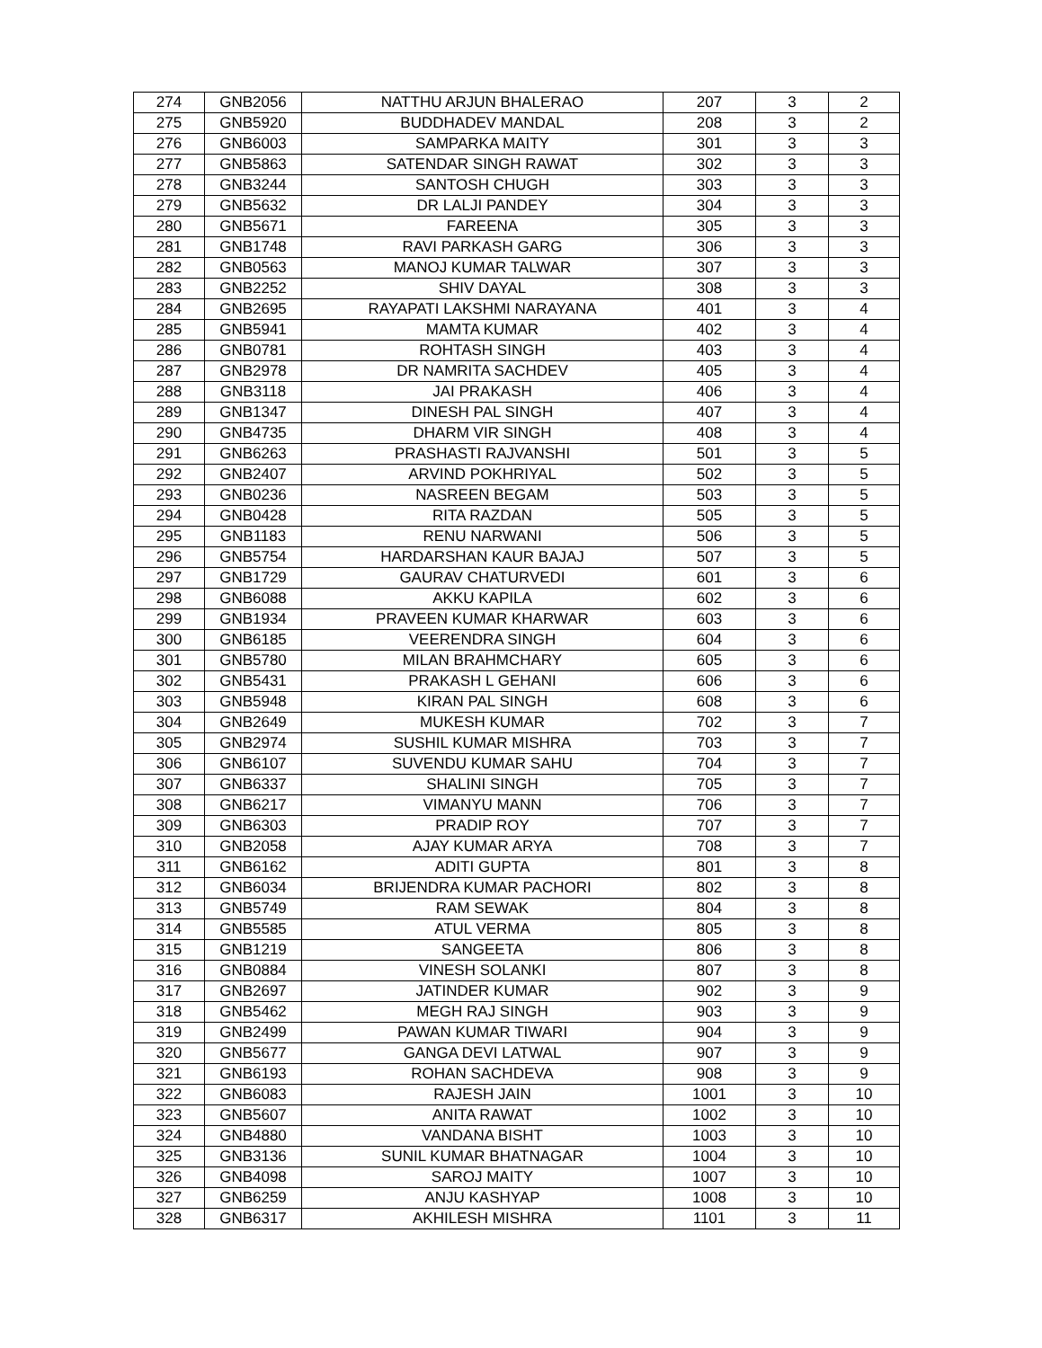| 274 | GNB2056 | NATTHU ARJUN BHALERAO | 207 | 3 | 2 |
| 275 | GNB5920 | BUDDHADEV MANDAL | 208 | 3 | 2 |
| 276 | GNB6003 | SAMPARKA MAITY | 301 | 3 | 3 |
| 277 | GNB5863 | SATENDAR SINGH RAWAT | 302 | 3 | 3 |
| 278 | GNB3244 | SANTOSH CHUGH | 303 | 3 | 3 |
| 279 | GNB5632 | DR LALJI PANDEY | 304 | 3 | 3 |
| 280 | GNB5671 | FAREENA | 305 | 3 | 3 |
| 281 | GNB1748 | RAVI PARKASH GARG | 306 | 3 | 3 |
| 282 | GNB0563 | MANOJ KUMAR TALWAR | 307 | 3 | 3 |
| 283 | GNB2252 | SHIV DAYAL | 308 | 3 | 3 |
| 284 | GNB2695 | RAYAPATI LAKSHMI NARAYANA | 401 | 3 | 4 |
| 285 | GNB5941 | MAMTA KUMAR | 402 | 3 | 4 |
| 286 | GNB0781 | ROHTASH SINGH | 403 | 3 | 4 |
| 287 | GNB2978 | DR NAMRITA SACHDEV | 405 | 3 | 4 |
| 288 | GNB3118 | JAI PRAKASH | 406 | 3 | 4 |
| 289 | GNB1347 | DINESH PAL SINGH | 407 | 3 | 4 |
| 290 | GNB4735 | DHARM VIR SINGH | 408 | 3 | 4 |
| 291 | GNB6263 | PRASHASTI RAJVANSHI | 501 | 3 | 5 |
| 292 | GNB2407 | ARVIND POKHRIYAL | 502 | 3 | 5 |
| 293 | GNB0236 | NASREEN BEGAM | 503 | 3 | 5 |
| 294 | GNB0428 | RITA RAZDAN | 505 | 3 | 5 |
| 295 | GNB1183 | RENU NARWANI | 506 | 3 | 5 |
| 296 | GNB5754 | HARDARSHAN KAUR BAJAJ | 507 | 3 | 5 |
| 297 | GNB1729 | GAURAV CHATURVEDI | 601 | 3 | 6 |
| 298 | GNB6088 | AKKU KAPILA | 602 | 3 | 6 |
| 299 | GNB1934 | PRAVEEN KUMAR KHARWAR | 603 | 3 | 6 |
| 300 | GNB6185 | VEERENDRA SINGH | 604 | 3 | 6 |
| 301 | GNB5780 | MILAN BRAHMCHARY | 605 | 3 | 6 |
| 302 | GNB5431 | PRAKASH L GEHANI | 606 | 3 | 6 |
| 303 | GNB5948 | KIRAN PAL SINGH | 608 | 3 | 6 |
| 304 | GNB2649 | MUKESH KUMAR | 702 | 3 | 7 |
| 305 | GNB2974 | SUSHIL KUMAR MISHRA | 703 | 3 | 7 |
| 306 | GNB6107 | SUVENDU KUMAR SAHU | 704 | 3 | 7 |
| 307 | GNB6337 | SHALINI SINGH | 705 | 3 | 7 |
| 308 | GNB6217 | VIMANYU MANN | 706 | 3 | 7 |
| 309 | GNB6303 | PRADIP ROY | 707 | 3 | 7 |
| 310 | GNB2058 | AJAY KUMAR ARYA | 708 | 3 | 7 |
| 311 | GNB6162 | ADITI GUPTA | 801 | 3 | 8 |
| 312 | GNB6034 | BRIJENDRA KUMAR PACHORI | 802 | 3 | 8 |
| 313 | GNB5749 | RAM SEWAK | 804 | 3 | 8 |
| 314 | GNB5585 | ATUL VERMA | 805 | 3 | 8 |
| 315 | GNB1219 | SANGEETA | 806 | 3 | 8 |
| 316 | GNB0884 | VINESH SOLANKI | 807 | 3 | 8 |
| 317 | GNB2697 | JATINDER KUMAR | 902 | 3 | 9 |
| 318 | GNB5462 | MEGH RAJ SINGH | 903 | 3 | 9 |
| 319 | GNB2499 | PAWAN KUMAR TIWARI | 904 | 3 | 9 |
| 320 | GNB5677 | GANGA DEVI LATWAL | 907 | 3 | 9 |
| 321 | GNB6193 | ROHAN SACHDEVA | 908 | 3 | 9 |
| 322 | GNB6083 | RAJESH JAIN | 1001 | 3 | 10 |
| 323 | GNB5607 | ANITA RAWAT | 1002 | 3 | 10 |
| 324 | GNB4880 | VANDANA BISHT | 1003 | 3 | 10 |
| 325 | GNB3136 | SUNIL KUMAR BHATNAGAR | 1004 | 3 | 10 |
| 326 | GNB4098 | SAROJ MAITY | 1007 | 3 | 10 |
| 327 | GNB6259 | ANJU KASHYAP | 1008 | 3 | 10 |
| 328 | GNB6317 | AKHILESH MISHRA | 1101 | 3 | 11 |